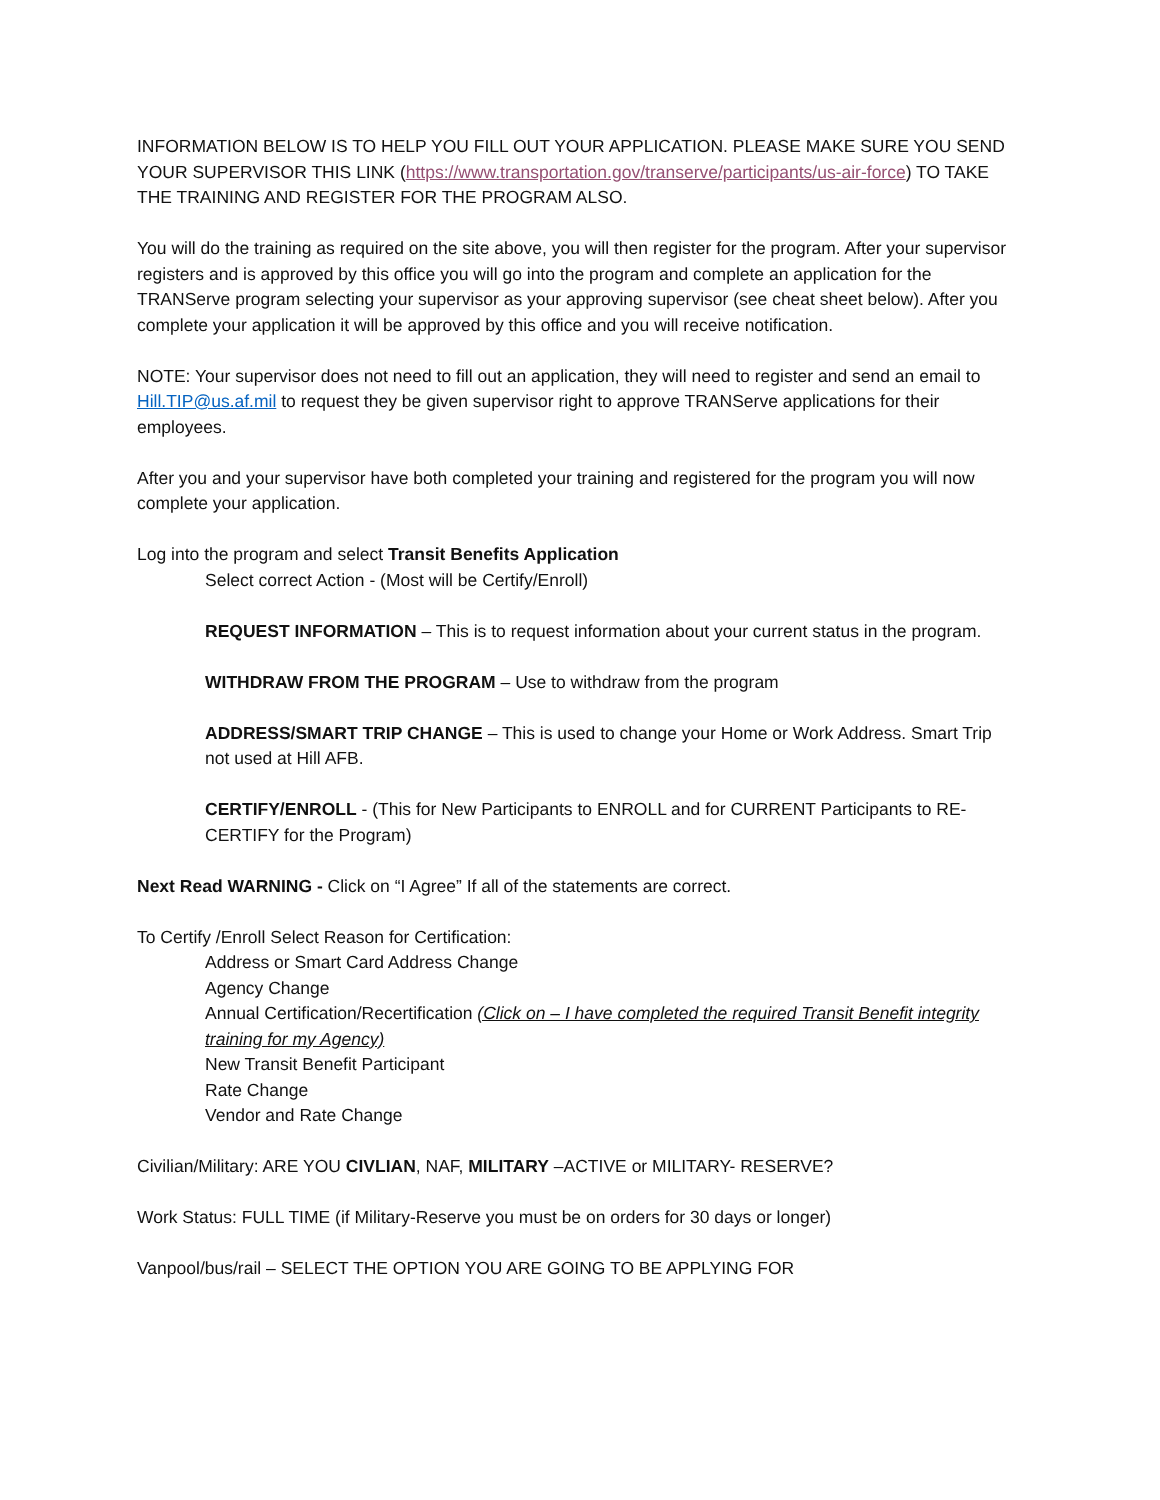INFORMATION BELOW IS TO HELP YOU FILL OUT YOUR APPLICATION. PLEASE MAKE SURE YOU SEND YOUR SUPERVISOR THIS LINK (https://www.transportation.gov/transerve/participants/us-air-force) TO TAKE THE TRAINING AND REGISTER FOR THE PROGRAM ALSO.
You will do the training as required on the site above, you will then register for the program. After your supervisor registers and is approved by this office you will go into the program and complete an application for the TRANServe program selecting your supervisor as your approving supervisor (see cheat sheet below). After you complete your application it will be approved by this office and you will receive notification.
NOTE: Your supervisor does not need to fill out an application, they will need to register and send an email to Hill.TIP@us.af.mil to request they be given supervisor right to approve TRANServe applications for their employees.
After you and your supervisor have both completed your training and registered for the program you will now complete your application.
Log into the program and select Transit Benefits Application
Select correct Action - (Most will be Certify/Enroll)
REQUEST INFORMATION – This is to request information about your current status in the program.
WITHDRAW FROM THE PROGRAM – Use to withdraw from the program
ADDRESS/SMART TRIP CHANGE – This is used to change your Home or Work Address. Smart Trip not used at Hill AFB.
CERTIFY/ENROLL - (This for New Participants to ENROLL and for CURRENT Participants to RE-CERTIFY for the Program)
Next Read WARNING - Click on “I Agree” If all of the statements are correct.
To Certify /Enroll Select Reason for Certification:
Address or Smart Card Address Change
Agency Change
Annual Certification/Recertification (Click on – I have completed the required Transit Benefit integrity training for my Agency)
New Transit Benefit Participant
Rate Change
Vendor and Rate Change
Civilian/Military: ARE YOU CIVLIAN, NAF, MILITARY –ACTIVE or MILITARY- RESERVE?
Work Status: FULL TIME (if Military-Reserve you must be on orders for 30 days or longer)
Vanpool/bus/rail – SELECT THE OPTION YOU ARE GOING TO BE APPLYING FOR